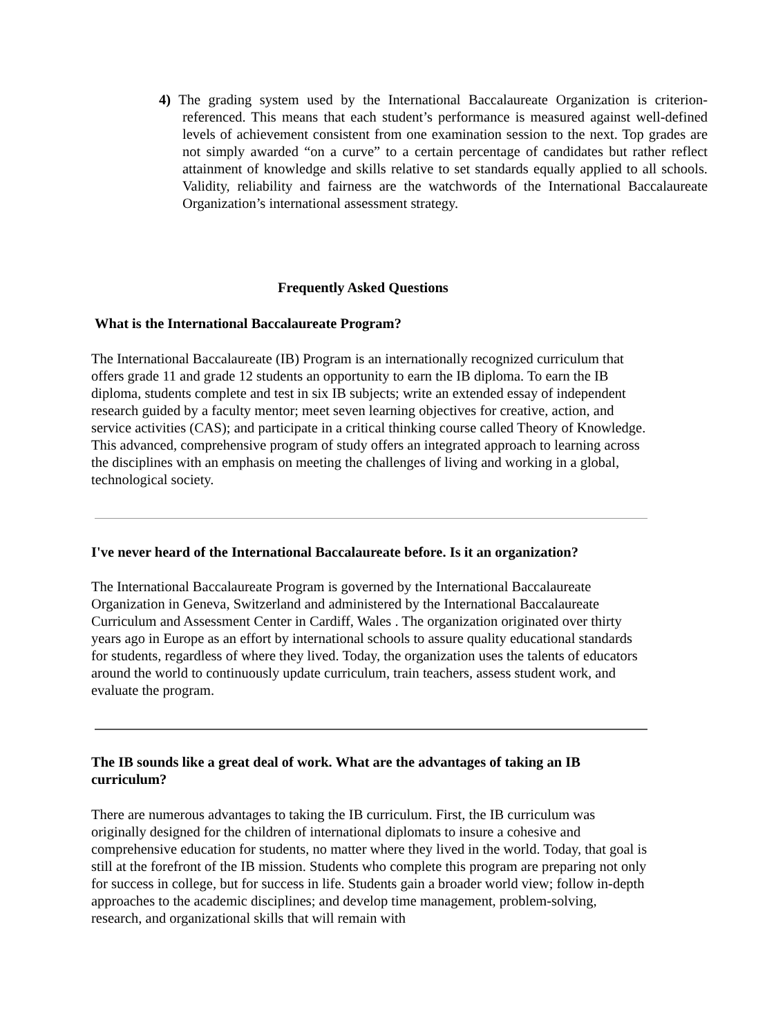4) The grading system used by the International Baccalaureate Organization is criterion-referenced. This means that each student’s performance is measured against well-defined levels of achievement consistent from one examination session to the next. Top grades are not simply awarded “on a curve” to a certain percentage of candidates but rather reflect attainment of knowledge and skills relative to set standards equally applied to all schools. Validity, reliability and fairness are the watchwords of the International Baccalaureate Organization’s international assessment strategy.
Frequently Asked Questions
What is the International Baccalaureate Program?
The International Baccalaureate (IB) Program is an internationally recognized curriculum that offers grade 11 and grade 12 students an opportunity to earn the IB diploma. To earn the IB diploma, students complete and test in six IB subjects; write an extended essay of independent research guided by a faculty mentor; meet seven learning objectives for creative, action, and service activities (CAS); and participate in a critical thinking course called Theory of Knowledge. This advanced, comprehensive program of study offers an integrated approach to learning across the disciplines with an emphasis on meeting the challenges of living and working in a global, technological society.
I've never heard of the International Baccalaureate before. Is it an organization?
The International Baccalaureate Program is governed by the International Baccalaureate Organization in Geneva, Switzerland and administered by the International Baccalaureate Curriculum and Assessment Center in Cardiff, Wales . The organization originated over thirty years ago in Europe as an effort by international schools to assure quality educational standards for students, regardless of where they lived. Today, the organization uses the talents of educators around the world to continuously update curriculum, train teachers, assess student work, and evaluate the program.
The IB sounds like a great deal of work. What are the advantages of taking an IB curriculum?
There are numerous advantages to taking the IB curriculum. First, the IB curriculum was originally designed for the children of international diplomats to insure a cohesive and comprehensive education for students, no matter where they lived in the world. Today, that goal is still at the forefront of the IB mission. Students who complete this program are preparing not only for success in college, but for success in life. Students gain a broader world view; follow in-depth approaches to the academic disciplines; and develop time management, problem-solving, research, and organizational skills that will remain with